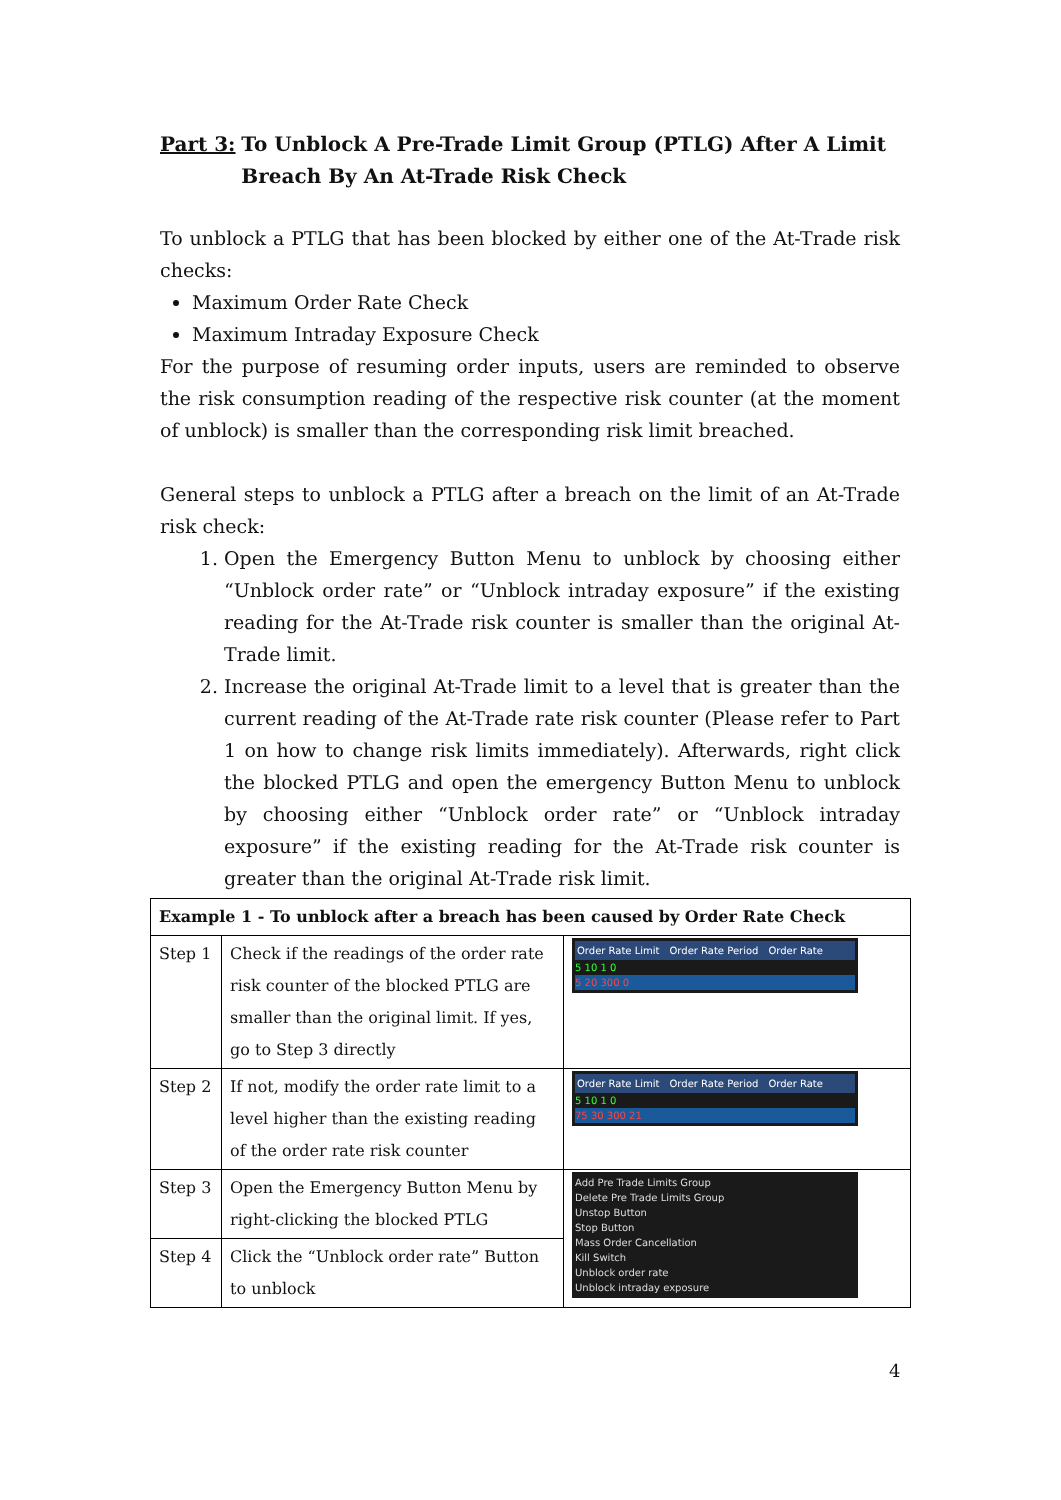Part 3: To Unblock A Pre-Trade Limit Group (PTLG) After A Limit Breach By An At-Trade Risk Check
To unblock a PTLG that has been blocked by either one of the At-Trade risk checks:
Maximum Order Rate Check
Maximum Intraday Exposure Check
For the purpose of resuming order inputs, users are reminded to observe the risk consumption reading of the respective risk counter (at the moment of unblock) is smaller than the corresponding risk limit breached.
General steps to unblock a PTLG after a breach on the limit of an At-Trade risk check:
1. Open the Emergency Button Menu to unblock by choosing either “Unblock order rate” or “Unblock intraday exposure” if the existing reading for the At-Trade risk counter is smaller than the original At-Trade limit.
2. Increase the original At-Trade limit to a level that is greater than the current reading of the At-Trade rate risk counter (Please refer to Part 1 on how to change risk limits immediately). Afterwards, right click the blocked PTLG and open the emergency Button Menu to unblock by choosing either “Unblock order rate” or “Unblock intraday exposure” if the existing reading for the At-Trade risk counter is greater than the original At-Trade risk limit.
| Example 1 - To unblock after a breach has been caused by Order Rate Check | | |
| --- | --- | --- |
| Step 1 | Check if the readings of the order rate risk counter of the blocked PTLG are smaller than the original limit. If yes, go to Step 3 directly | Order Rate Limit Order Rate Period Order Rate 5 10 1 0 5 20 300 0 |
| Step 2 | If not, modify the order rate limit to a level higher than the existing reading of the order rate risk counter | Order Rate Limit Order Rate Period Order Rate 5 10 1 0 75 30 300 21 |
| Step 3 | Open the Emergency Button Menu by right-clicking the blocked PTLG | Add Pre Trade Limits Group Delete Pre Trade Limits Group Unstop Button Stop Button Mass Order Cancellation Kill Switch Unblock order rate Unblock intraday exposure |
| Step 4 | Click the “Unblock order rate” Button to unblock | |
4